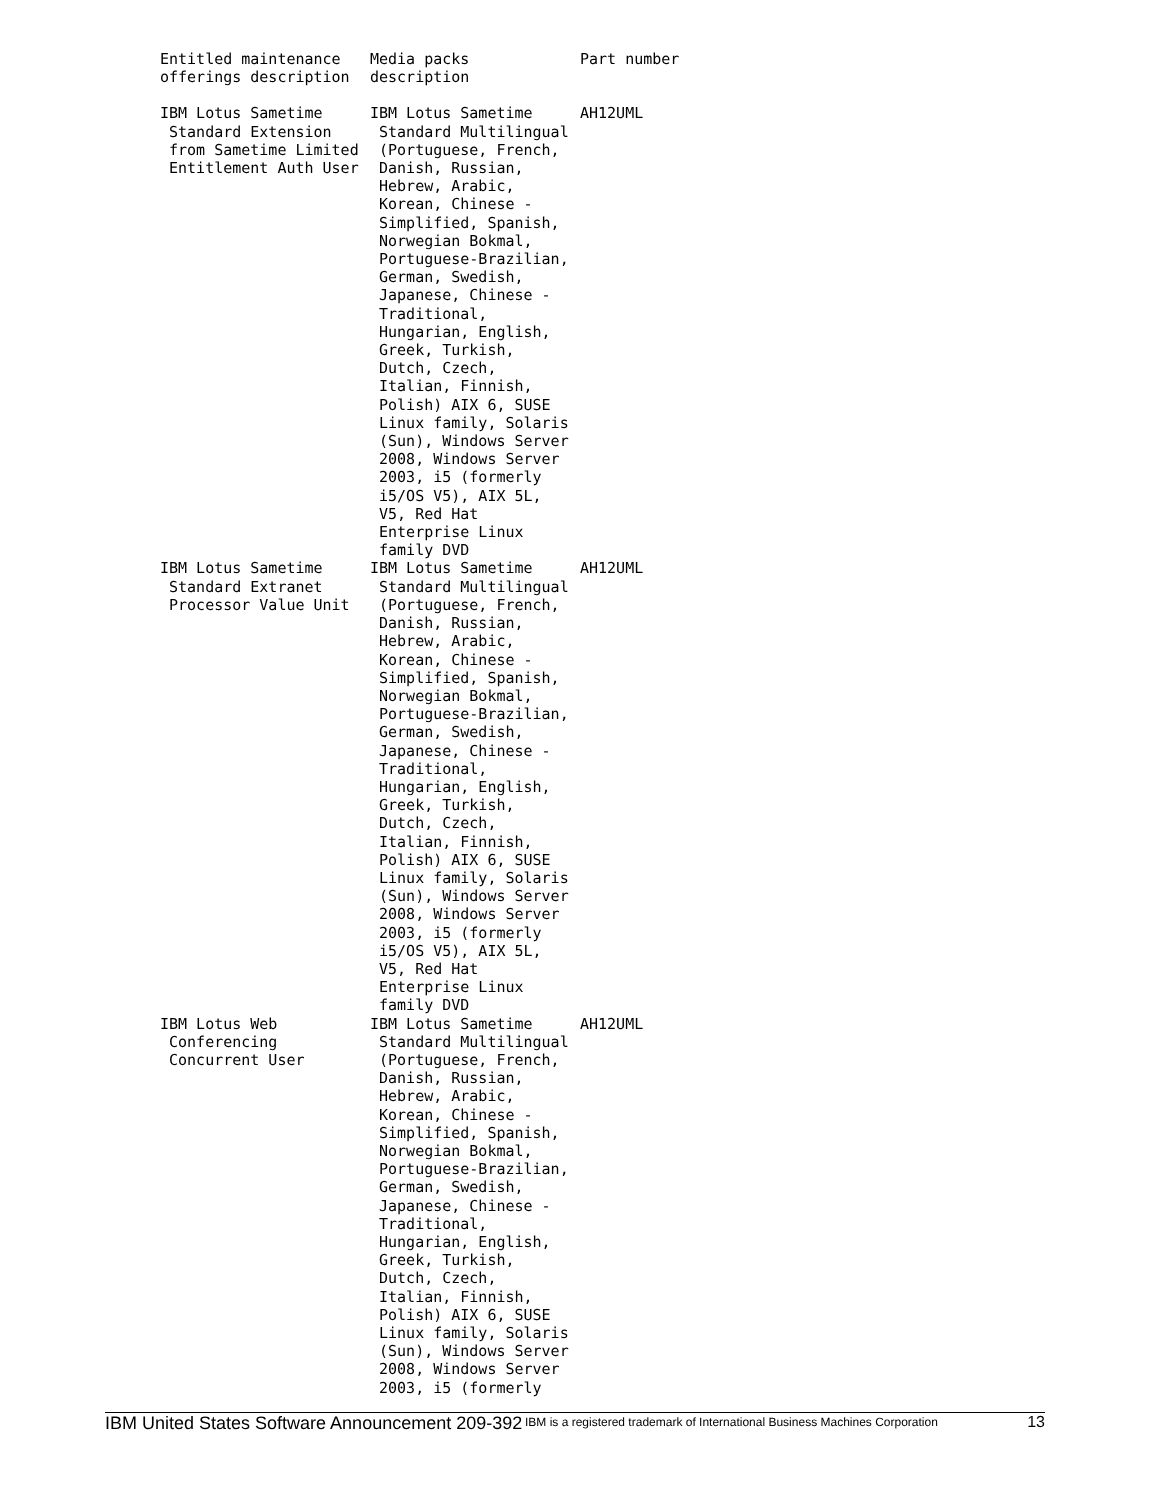| Entitled maintenance offerings description | Media packs description | Part number |
| --- | --- | --- |
| IBM Lotus Sametime Standard Extension from Sametime Limited Entitlement Auth User | IBM Lotus Sametime Standard Multilingual (Portuguese, French, Danish, Russian, Hebrew, Arabic, Korean, Chinese - Simplified, Spanish, Norwegian Bokmal, Portuguese-Brazilian, German, Swedish, Japanese, Chinese - Traditional, Hungarian, English, Greek, Turkish, Dutch, Czech, Italian, Finnish, Polish) AIX 6, SUSE Linux family, Solaris (Sun), Windows Server 2008, Windows Server 2003, i5 (formerly i5/OS V5), AIX 5L, V5, Red Hat Enterprise Linux family DVD | AH12UML |
| IBM Lotus Sametime Standard Extranet Processor Value Unit | IBM Lotus Sametime Standard Multilingual (Portuguese, French, Danish, Russian, Hebrew, Arabic, Korean, Chinese - Simplified, Spanish, Norwegian Bokmal, Portuguese-Brazilian, German, Swedish, Japanese, Chinese - Traditional, Hungarian, English, Greek, Turkish, Dutch, Czech, Italian, Finnish, Polish) AIX 6, SUSE Linux family, Solaris (Sun), Windows Server 2008, Windows Server 2003, i5 (formerly i5/OS V5), AIX 5L, V5, Red Hat Enterprise Linux family DVD | AH12UML |
| IBM Lotus Web Conferencing Concurrent User | IBM Lotus Sametime Standard Multilingual (Portuguese, French, Danish, Russian, Hebrew, Arabic, Korean, Chinese - Simplified, Spanish, Norwegian Bokmal, Portuguese-Brazilian, German, Swedish, Japanese, Chinese - Traditional, Hungarian, English, Greek, Turkish, Dutch, Czech, Italian, Finnish, Polish) AIX 6, SUSE Linux family, Solaris (Sun), Windows Server 2008, Windows Server 2003, i5 (formerly | AH12UML |
IBM United States Software Announcement 209-392
IBM is a registered trademark of International Business Machines Corporation
13